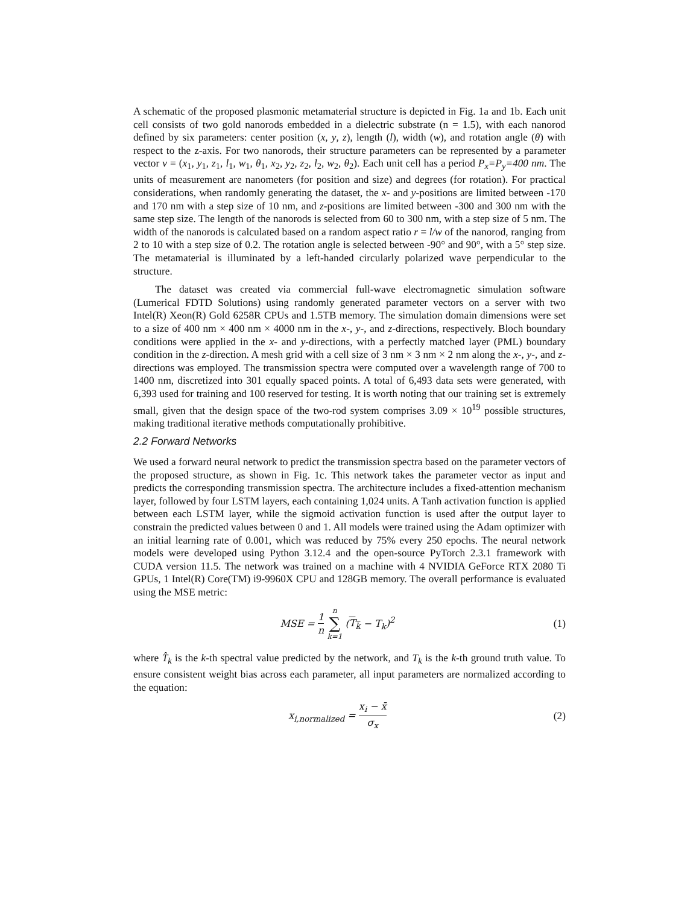A schematic of the proposed plasmonic metamaterial structure is depicted in Fig. 1a and 1b. Each unit cell consists of two gold nanorods embedded in a dielectric substrate (n = 1.5), with each nanorod defined by six parameters: center position (x, y, z), length (l), width (w), and rotation angle (θ) with respect to the z-axis. For two nanorods, their structure parameters can be represented by a parameter vector v = (x<sub>1</sub>, y<sub>1</sub>, z<sub>1</sub>, l<sub>1</sub>, w<sub>1</sub>, θ<sub>1</sub>, x<sub>2</sub>, y<sub>2</sub>, z<sub>2</sub>, l<sub>2</sub>, w<sub>2</sub>, θ<sub>2</sub>). Each unit cell has a period P<sub>x</sub>=P<sub>y</sub>=400 nm. The units of measurement are nanometers (for position and size) and degrees (for rotation). For practical considerations, when randomly generating the dataset, the x- and y-positions are limited between -170 and 170 nm with a step size of 10 nm, and z-positions are limited between -300 and 300 nm with the same step size. The length of the nanorods is selected from 60 to 300 nm, with a step size of 5 nm. The width of the nanorods is calculated based on a random aspect ratio r = l/w of the nanorod, ranging from 2 to 10 with a step size of 0.2. The rotation angle is selected between -90° and 90°, with a 5° step size. The metamaterial is illuminated by a left-handed circularly polarized wave perpendicular to the structure.
The dataset was created via commercial full-wave electromagnetic simulation software (Lumerical FDTD Solutions) using randomly generated parameter vectors on a server with two Intel(R) Xeon(R) Gold 6258R CPUs and 1.5TB memory. The simulation domain dimensions were set to a size of 400 nm × 400 nm × 4000 nm in the x-, y-, and z-directions, respectively. Bloch boundary conditions were applied in the x- and y-directions, with a perfectly matched layer (PML) boundary condition in the z-direction. A mesh grid with a cell size of 3 nm × 3 nm × 2 nm along the x-, y-, and z-directions was employed. The transmission spectra were computed over a wavelength range of 700 to 1400 nm, discretized into 301 equally spaced points. A total of 6,493 data sets were generated, with 6,393 used for training and 100 reserved for testing. It is worth noting that our training set is extremely small, given that the design space of the two-rod system comprises 3.09 × 10<sup>19</sup> possible structures, making traditional iterative methods computationally prohibitive.
2.2 Forward Networks
We used a forward neural network to predict the transmission spectra based on the parameter vectors of the proposed structure, as shown in Fig. 1c. This network takes the parameter vector as input and predicts the corresponding transmission spectra. The architecture includes a fixed-attention mechanism layer, followed by four LSTM layers, each containing 1,024 units. A Tanh activation function is applied between each LSTM layer, while the sigmoid activation function is used after the output layer to constrain the predicted values between 0 and 1. All models were trained using the Adam optimizer with an initial learning rate of 0.001, which was reduced by 75% every 250 epochs. The neural network models were developed using Python 3.12.4 and the open-source PyTorch 2.3.1 framework with CUDA version 11.5. The network was trained on a machine with 4 NVIDIA GeForce RTX 2080 Ti GPUs, 1 Intel(R) Core(TM) i9-9960X CPU and 128GB memory. The overall performance is evaluated using the MSE metric:
MSE = 1 n n ∑ k=1 (T<sub>k</sub> − T<sub>k</sub>)<sup>2</sup> (1)
where T̂<sub>k</sub> is the k-th spectral value predicted by the network, and T<sub>k</sub> is the k-th ground truth value. To ensure consistent weight bias across each parameter, all input parameters are normalized according to the equation:
x<sub>i,normalized</sub> = x<sub>i</sub> − x̄ σ<sub>x</sub> (2)